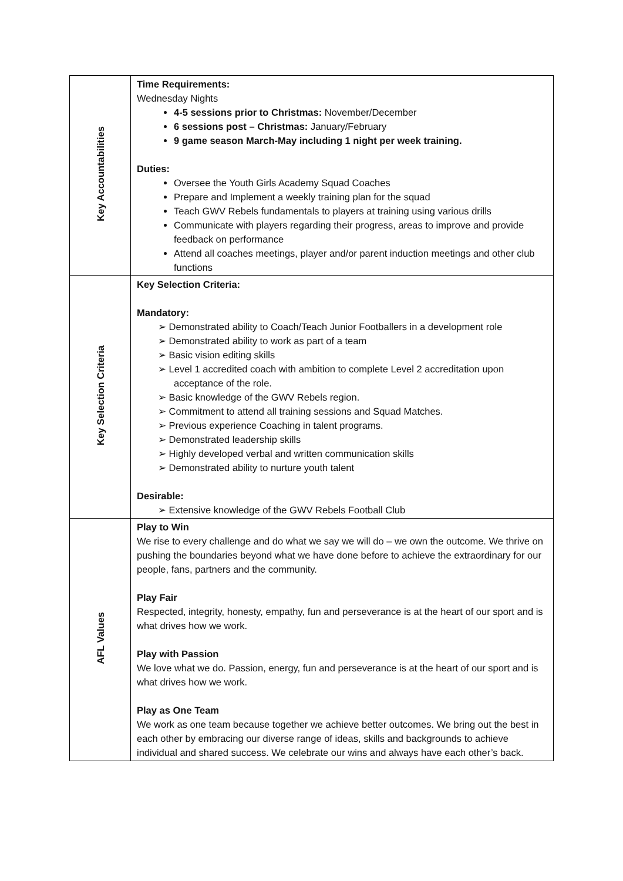| Key Accountabilities | Time Requirements: Wednesday Nights 4-5 sessions prior to Christmas: November/December 6 sessions post – Christmas: January/February 9 game season March-May including 1 night per week training. Duties: Oversee the Youth Girls Academy Squad Coaches Prepare and Implement a weekly training plan for the squad Teach GWV Rebels fundamentals to players at training using various drills Communicate with players regarding their progress, areas to improve and provide feedback on performance Attend all coaches meetings, player and/or parent induction meetings and other club functions |
| Key Selection Criteria | Key Selection Criteria: Mandatory: ➢ Demonstrated ability to Coach/Teach Junior Footballers in a development role ➢ Demonstrated ability to work as part of a team ➢ Basic vision editing skills ➢ Level 1 accredited coach with ambition to complete Level 2 accreditation upon acceptance of the role. ➢ Basic knowledge of the GWV Rebels region. ➢ Commitment to attend all training sessions and Squad Matches. ➢ Previous experience Coaching in talent programs. ➢ Demonstrated leadership skills ➢ Highly developed verbal and written communication skills ➢ Demonstrated ability to nurture youth talent Desirable: ➢ Extensive knowledge of the GWV Rebels Football Club |
| AFL Values | Play to Win We rise to every challenge and do what we say we will do – we own the outcome. We thrive on pushing the boundaries beyond what we have done before to achieve the extraordinary for our people, fans, partners and the community. Play Fair Respected, integrity, honesty, empathy, fun and perseverance is at the heart of our sport and is what drives how we work. Play with Passion We love what we do. Passion, energy, fun and perseverance is at the heart of our sport and is what drives how we work. Play as One Team We work as one team because together we achieve better outcomes. We bring out the best in each other by embracing our diverse range of ideas, skills and backgrounds to achieve individual and shared success. We celebrate our wins and always have each other’s back. |